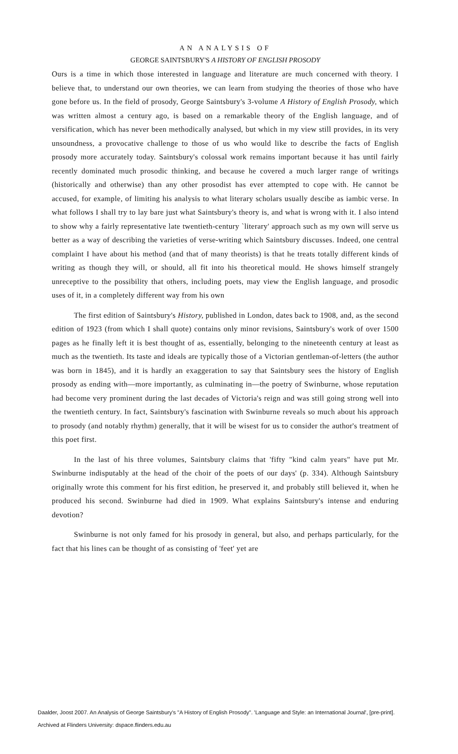AN ANALYSIS OF
GEORGE SAINTSBURY'S A HISTORY OF ENGLISH PROSODY
Ours is a time in which those interested in language and literature are much concerned with theory. I believe that, to understand our own theories, we can learn from studying the theories of those who have gone before us. In the field of prosody, George Saintsbury's 3-volume A History of English Prosody, which was written almost a century ago, is based on a remarkable theory of the English language, and of versification, which has never been methodically analysed, but which in my view still provides, in its very unsoundness, a provocative challenge to those of us who would like to describe the facts of English prosody more accurately today. Saintsbury's colossal work remains important because it has until fairly recently dominated much prosodic thinking, and because he covered a much larger range of writings (historically and otherwise) than any other prosodist has ever attempted to cope with. He cannot be accused, for example, of limiting his analysis to what literary scholars usually descibe as iambic verse. In what follows I shall try to lay bare just what Saintsbury's theory is, and what is wrong with it. I also intend to show why a fairly representative late twentieth-century `literary' approach such as my own will serve us better as a way of describing the varieties of verse-writing which Saintsbury discusses. Indeed, one central complaint I have about his method (and that of many theorists) is that he treats totally different kinds of writing as though they will, or should, all fit into his theoretical mould. He shows himself strangely unreceptive to the possibility that others, including poets, may view the English language, and prosodic uses of it, in a completely different way from his own
The first edition of Saintsbury's History, published in London, dates back to 1908, and, as the second edition of 1923 (from which I shall quote) contains only minor revisions, Saintsbury's work of over 1500 pages as he finally left it is best thought of as, essentially, belonging to the nineteenth century at least as much as the twentieth. Its taste and ideals are typically those of a Victorian gentleman-of-letters (the author was born in 1845), and it is hardly an exaggeration to say that Saintsbury sees the history of English prosody as ending with—more importantly, as culminating in—the poetry of Swinburne, whose reputation had become very prominent during the last decades of Victoria's reign and was still going strong well into the twentieth century. In fact, Saintsbury's fascination with Swinburne reveals so much about his approach to prosody (and notably rhythm) generally, that it will be wisest for us to consider the author's treatment of this poet first.
In the last of his three volumes, Saintsbury claims that 'fifty "kind calm years" have put Mr. Swinburne indisputably at the head of the choir of the poets of our days' (p. 334). Although Saintsbury originally wrote this comment for his first edition, he preserved it, and probably still believed it, when he produced his second. Swinburne had died in 1909. What explains Saintsbury's intense and enduring devotion?
Swinburne is not only famed for his prosody in general, but also, and perhaps particularly, for the fact that his lines can be thought of as consisting of 'feet' yet are
Daalder, Joost 2007. An Analysis of George Saintsbury's "A History of English Prosody". 'Language and Style: an International Journal', [pre-print].
Archived at Flinders University: dspace.flinders.edu.au